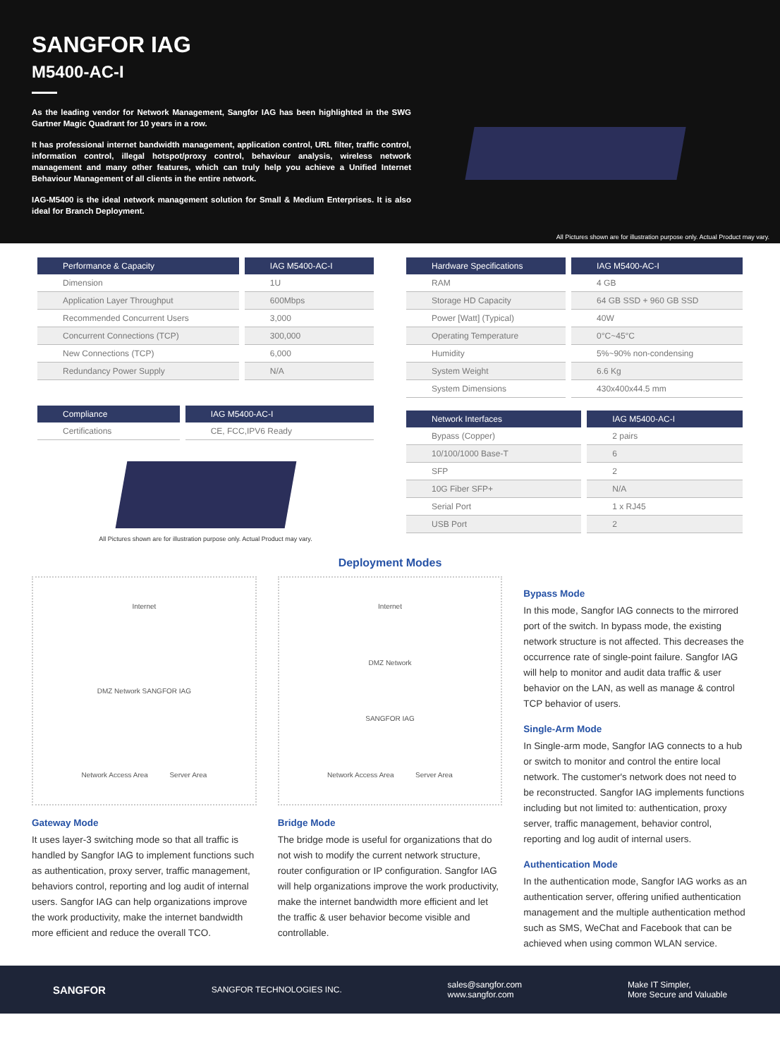SANGFOR IAG
M5400-AC-I
As the leading vendor for Network Management, Sangfor IAG has been highlighted in the SWG Gartner Magic Quadrant for 10 years in a row.
It has professional internet bandwidth management, application control, URL filter, traffic control, information control, illegal hotspot/proxy control, behaviour analysis, wireless network management and many other features, which can truly help you achieve a Unified Internet Behaviour Management of all clients in the entire network.
IAG-M5400 is the ideal network management solution for Small & Medium Enterprises. It is also ideal for Branch Deployment.
All Pictures shown are for illustration purpose only. Actual Product may vary.
| Performance & Capacity | IAG M5400-AC-I |
| --- | --- |
| Dimension | 1U |
| Application Layer Throughput | 600Mbps |
| Recommended Concurrent Users | 3,000 |
| Concurrent Connections (TCP) | 300,000 |
| New Connections (TCP) | 6,000 |
| Redundancy Power Supply | N/A |
| Compliance | IAG M5400-AC-I |
| --- | --- |
| Certifications | CE, FCC,IPV6 Ready |
All Pictures shown are for illustration purpose only. Actual Product may vary.
| Hardware Specifications | IAG M5400-AC-I |
| --- | --- |
| RAM | 4 GB |
| Storage HD Capacity | 64 GB SSD + 960 GB SSD |
| Power [Watt] (Typical) | 40W |
| Operating Temperature | 0°C~45°C |
| Humidity | 5%~90% non-condensing |
| System Weight | 6.6 Kg |
| System Dimensions | 430x400x44.5 mm |
| Network Interfaces | IAG M5400-AC-I |
| --- | --- |
| Bypass (Copper) | 2 pairs |
| 10/100/1000 Base-T | 6 |
| SFP | 2 |
| 10G Fiber SFP+ | N/A |
| Serial Port | 1 x RJ45 |
| USB Port | 2 |
Deployment Modes
Internet
DMZ Network SANGFOR IAG
Network Access Area Server Area
Gateway Mode
It uses layer-3 switching mode so that all traffic is handled by Sangfor IAG to implement functions such as authentication, proxy server, traffic management, behaviors control, reporting and log audit of internal users. Sangfor IAG can help organizations improve the work productivity, make the internet bandwidth more efficient and reduce the overall TCO.
Internet
DMZ Network
SANGFOR IAG
Network Access Area Server Area
Bridge Mode
The bridge mode is useful for organizations that do not wish to modify the current network structure, router configuration or IP configuration. Sangfor IAG will help organizations improve the work productivity, make the internet bandwidth more efficient and let the traffic & user behavior become visible and controllable.
Bypass Mode
In this mode, Sangfor IAG connects to the mirrored port of the switch. In bypass mode, the existing network structure is not affected. This decreases the occurrence rate of single-point failure. Sangfor IAG will help to monitor and audit data traffic & user behavior on the LAN, as well as manage & control TCP behavior of users.
Single-Arm Mode
In Single-arm mode, Sangfor IAG connects to a hub or switch to monitor and control the entire local network. The customer's network does not need to be reconstructed. Sangfor IAG implements functions including but not limited to: authentication, proxy server, traffic management, behavior control, reporting and log audit of internal users.
Authentication Mode
In the authentication mode, Sangfor IAG works as an authentication server, offering unified authentication management and the multiple authentication method such as SMS, WeChat and Facebook that can be achieved when using common WLAN service.
SANGFOR SANGFOR TECHNOLOGIES INC. sales@sangfor.com
www.sangfor.com Make IT Simpler,
More Secure and Valuable